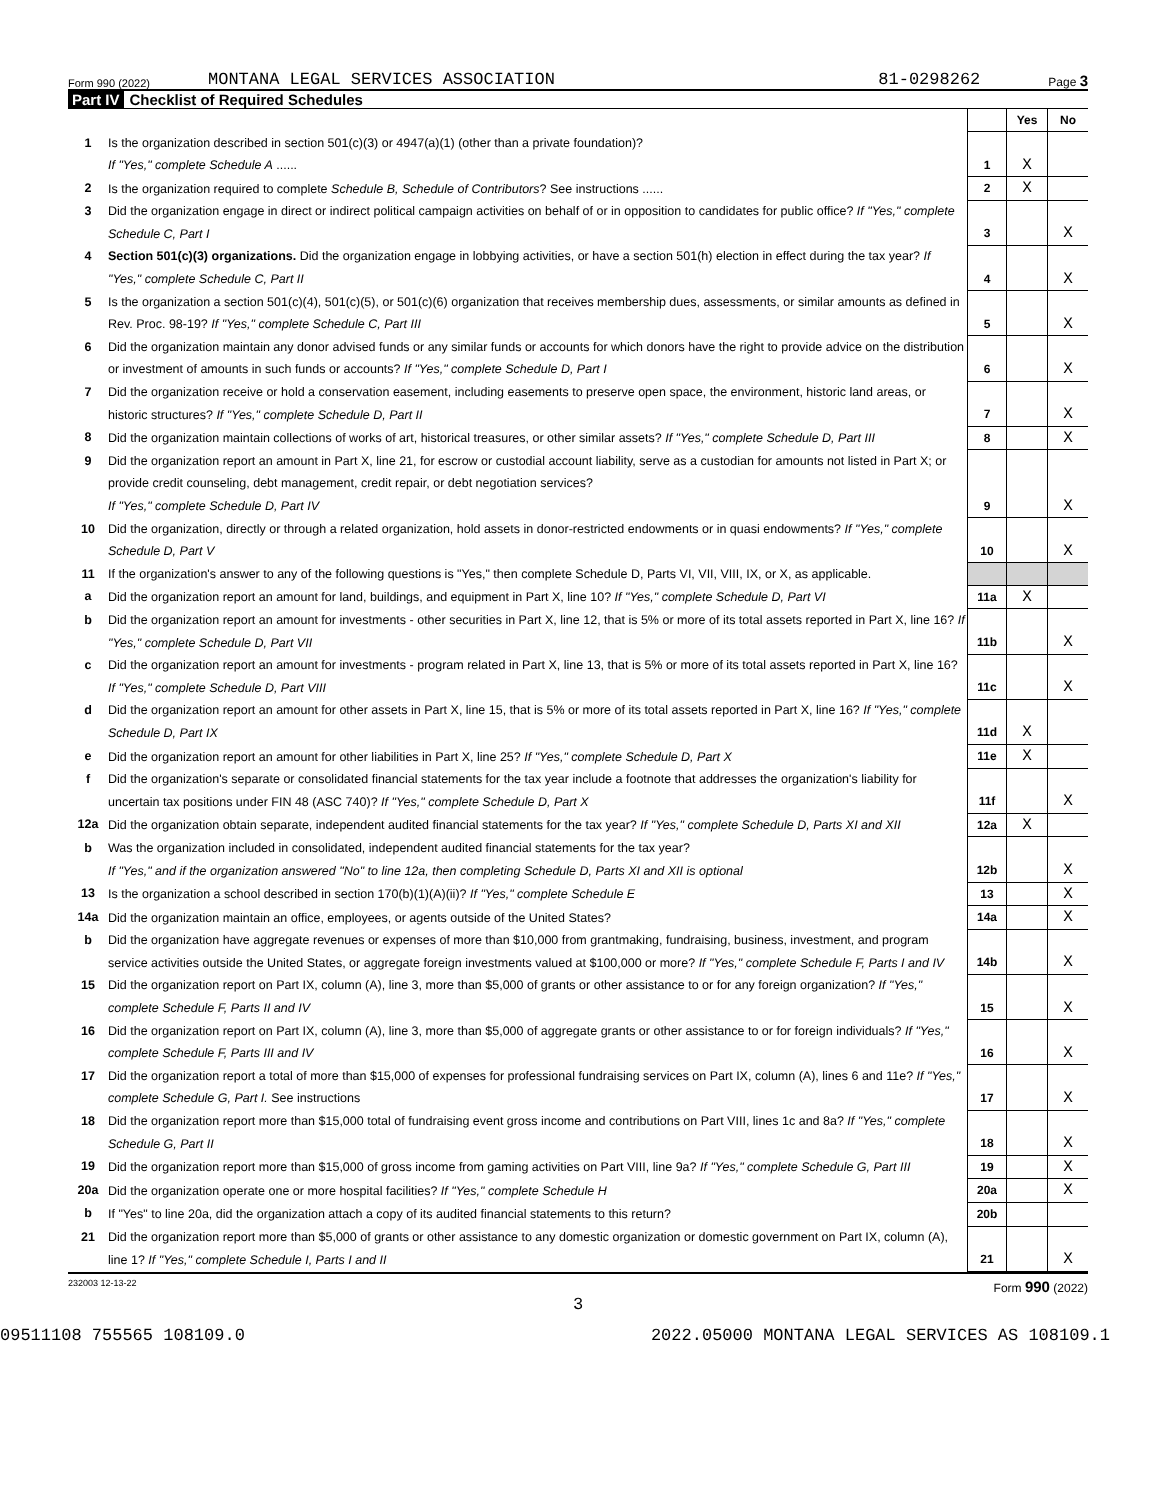Form 990 (2022)
MONTANA LEGAL SERVICES ASSOCIATION
81-0298262
Page 3
Part IV Checklist of Required Schedules
| | | | Yes | No |
| 1 | Is the organization described in section 501(c)(3) or 4947(a)(1) (other than a private foundation)? If "Yes," complete Schedule A ...... | 1 | X | |
| 2 | Is the organization required to complete Schedule B, Schedule of Contributors ? See instructions ...... | 2 | X | |
| 3 | Did the organization engage in direct or indirect political campaign activities on behalf of or in opposition to candidates for public office? If "Yes," complete Schedule C, Part I | 3 | | X |
| 4 | Section 501(c)(3) organizations. Did the organization engage in lobbying activities, or have a section 501(h) election in effect during the tax year? If "Yes," complete Schedule C, Part II | 4 | | X |
| 5 | Is the organization a section 501(c)(4), 501(c)(5), or 501(c)(6) organization that receives membership dues, assessments, or similar amounts as defined in Rev. Proc. 98-19? If "Yes," complete Schedule C, Part III | 5 | | X |
| 6 | Did the organization maintain any donor advised funds or any similar funds or accounts for which donors have the right to provide advice on the distribution or investment of amounts in such funds or accounts? If "Yes," complete Schedule D, Part I | 6 | | X |
| 7 | Did the organization receive or hold a conservation easement, including easements to preserve open space, the environment, historic land areas, or historic structures? If "Yes," complete Schedule D, Part II | 7 | | X |
| 8 | Did the organization maintain collections of works of art, historical treasures, or other similar assets? If "Yes," complete Schedule D, Part III | 8 | | X |
| 9 | Did the organization report an amount in Part X, line 21, for escrow or custodial account liability, serve as a custodian for amounts not listed in Part X; or provide credit counseling, debt management, credit repair, or debt negotiation services? If "Yes," complete Schedule D, Part IV | 9 | | X |
| 10 | Did the organization, directly or through a related organization, hold assets in donor-restricted endowments or in quasi endowments? If "Yes," complete Schedule D, Part V | 10 | | X |
| 11 | If the organization's answer to any of the following questions is "Yes," then complete Schedule D, Parts VI, VII, VIII, IX, or X, as applicable. | | | |
| a | Did the organization report an amount for land, buildings, and equipment in Part X, line 10? If "Yes," complete Schedule D, Part VI | 11a | X | |
| b | Did the organization report an amount for investments - other securities in Part X, line 12, that is 5% or more of its total assets reported in Part X, line 16? If "Yes," complete Schedule D, Part VII | 11b | | X |
| c | Did the organization report an amount for investments - program related in Part X, line 13, that is 5% or more of its total assets reported in Part X, line 16? If "Yes," complete Schedule D, Part VIII | 11c | | X |
| d | Did the organization report an amount for other assets in Part X, line 15, that is 5% or more of its total assets reported in Part X, line 16? If "Yes," complete Schedule D, Part IX | 11d | X | |
| e | Did the organization report an amount for other liabilities in Part X, line 25? If "Yes," complete Schedule D, Part X | 11e | X | |
| f | Did the organization's separate or consolidated financial statements for the tax year include a footnote that addresses the organization's liability for uncertain tax positions under FIN 48 (ASC 740)? If "Yes," complete Schedule D, Part X | 11f | | X |
| 12a | Did the organization obtain separate, independent audited financial statements for the tax year? If "Yes," complete Schedule D, Parts XI and XII | 12a | X | |
| b | Was the organization included in consolidated, independent audited financial statements for the tax year? If "Yes," and if the organization answered "No" to line 12a, then completing Schedule D, Parts XI and XII is optional | 12b | | X |
| 13 | Is the organization a school described in section 170(b)(1)(A)(ii)? If "Yes," complete Schedule E | 13 | | X |
| 14a | Did the organization maintain an office, employees, or agents outside of the United States? | 14a | | X |
| b | Did the organization have aggregate revenues or expenses of more than $10,000 from grantmaking, fundraising, business, investment, and program service activities outside the United States, or aggregate foreign investments valued at $100,000 or more? If "Yes," complete Schedule F, Parts I and IV | 14b | | X |
| 15 | Did the organization report on Part IX, column (A), line 3, more than $5,000 of grants or other assistance to or for any foreign organization? If "Yes," complete Schedule F, Parts II and IV | 15 | | X |
| 16 | Did the organization report on Part IX, column (A), line 3, more than $5,000 of aggregate grants or other assistance to or for foreign individuals? If "Yes," complete Schedule F, Parts III and IV | 16 | | X |
| 17 | Did the organization report a total of more than $15,000 of expenses for professional fundraising services on Part IX, column (A), lines 6 and 11e? If "Yes," complete Schedule G, Part I. See instructions | 17 | | X |
| 18 | Did the organization report more than $15,000 total of fundraising event gross income and contributions on Part VIII, lines 1c and 8a? If "Yes," complete Schedule G, Part II | 18 | | X |
| 19 | Did the organization report more than $15,000 of gross income from gaming activities on Part VIII, line 9a? If "Yes," complete Schedule G, Part III | 19 | | X |
| 20a | Did the organization operate one or more hospital facilities? If "Yes," complete Schedule H | 20a | | X |
| b | If "Yes" to line 20a, did the organization attach a copy of its audited financial statements to this return? | 20b | | |
| 21 | Did the organization report more than $5,000 of grants or other assistance to any domestic organization or domestic government on Part IX, column (A), line 1? If "Yes," complete Schedule I, Parts I and II | 21 | | X |
232003 12-13-22 Form 990 (2022)
3
09511108 755565 108109.0 2022.05000 MONTANA LEGAL SERVICES AS 108109.1